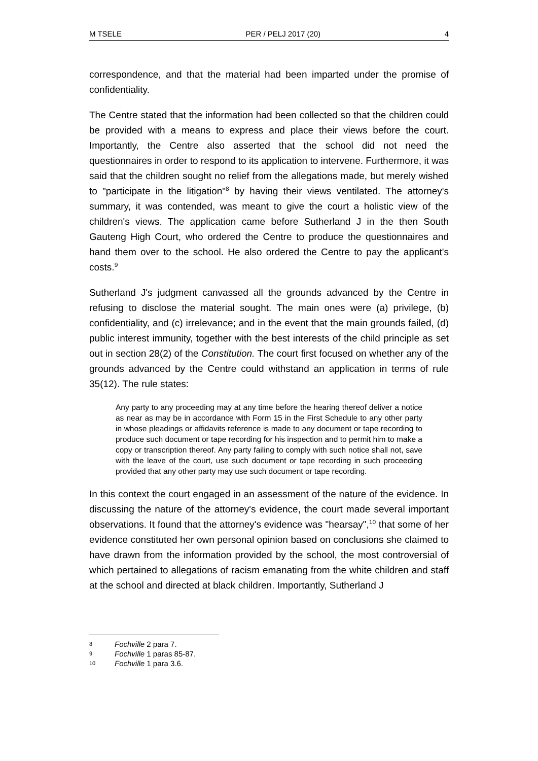M TSELE PER / PELJ 2017 (20) 4
correspondence, and that the material had been imparted under the promise of confidentiality.
The Centre stated that the information had been collected so that the children could be provided with a means to express and place their views before the court. Importantly, the Centre also asserted that the school did not need the questionnaires in order to respond to its application to intervene. Furthermore, it was said that the children sought no relief from the allegations made, but merely wished to "participate in the litigation"<sup>8</sup> by having their views ventilated. The attorney's summary, it was contended, was meant to give the court a holistic view of the children's views. The application came before Sutherland J in the then South Gauteng High Court, who ordered the Centre to produce the questionnaires and hand them over to the school. He also ordered the Centre to pay the applicant's costs.<sup>9</sup>
Sutherland J's judgment canvassed all the grounds advanced by the Centre in refusing to disclose the material sought. The main ones were (a) privilege, (b) confidentiality, and (c) irrelevance; and in the event that the main grounds failed, (d) public interest immunity, together with the best interests of the child principle as set out in section 28(2) of the Constitution. The court first focused on whether any of the grounds advanced by the Centre could withstand an application in terms of rule 35(12). The rule states:
Any party to any proceeding may at any time before the hearing thereof deliver a notice as near as may be in accordance with Form 15 in the First Schedule to any other party in whose pleadings or affidavits reference is made to any document or tape recording to produce such document or tape recording for his inspection and to permit him to make a copy or transcription thereof. Any party failing to comply with such notice shall not, save with the leave of the court, use such document or tape recording in such proceeding provided that any other party may use such document or tape recording.
In this context the court engaged in an assessment of the nature of the evidence. In discussing the nature of the attorney's evidence, the court made several important observations. It found that the attorney's evidence was "hearsay",<sup>10</sup> that some of her evidence constituted her own personal opinion based on conclusions she claimed to have drawn from the information provided by the school, the most controversial of which pertained to allegations of racism emanating from the white children and staff at the school and directed at black children. Importantly, Sutherland J
8 Fochville 2 para 7.
9 Fochville 1 paras 85-87.
10 Fochville 1 para 3.6.